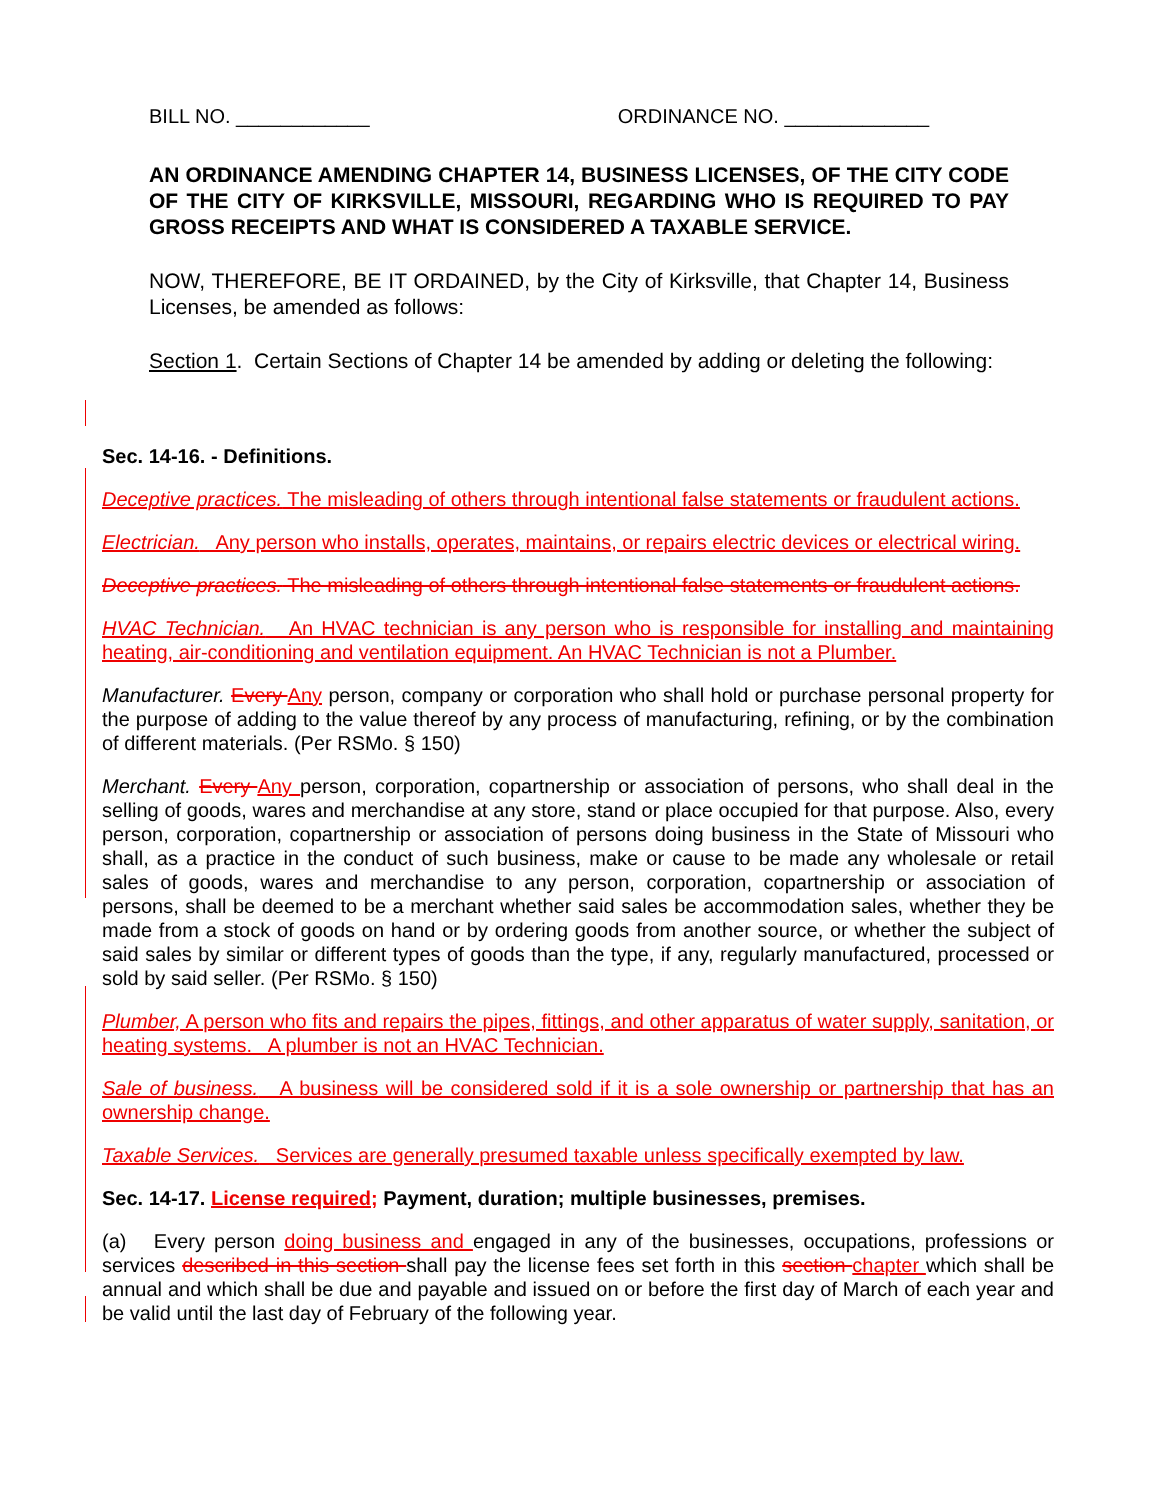BILL NO. ____________ ORDINANCE NO. _____________
AN ORDINANCE AMENDING CHAPTER 14, BUSINESS LICENSES, OF THE CITY CODE OF THE CITY OF KIRKSVILLE, MISSOURI, REGARDING WHO IS REQUIRED TO PAY GROSS RECEIPTS AND WHAT IS CONSIDERED A TAXABLE SERVICE.
NOW, THEREFORE, BE IT ORDAINED, by the City of Kirksville, that Chapter 14, Business Licenses, be amended as follows:
Section 1. Certain Sections of Chapter 14 be amended by adding or deleting the following:
Sec. 14-16. - Definitions.
Deceptive practices. The misleading of others through intentional false statements or fraudulent actions.
Electrician. Any person who installs, operates, maintains, or repairs electric devices or electrical wiring.
Deceptive practices. The misleading of others through intentional false statements or fraudulent actions.
HVAC Technician. An HVAC technician is any person who is responsible for installing and maintaining heating, air-conditioning and ventilation equipment. An HVAC Technician is not a Plumber.
Manufacturer. Every Any person, company or corporation who shall hold or purchase personal property for the purpose of adding to the value thereof by any process of manufacturing, refining, or by the combination of different materials. (Per RSMo. § 150)
Merchant. Every Any person, corporation, copartnership or association of persons, who shall deal in the selling of goods, wares and merchandise at any store, stand or place occupied for that purpose. Also, every person, corporation, copartnership or association of persons doing business in the State of Missouri who shall, as a practice in the conduct of such business, make or cause to be made any wholesale or retail sales of goods, wares and merchandise to any person, corporation, copartnership or association of persons, shall be deemed to be a merchant whether said sales be accommodation sales, whether they be made from a stock of goods on hand or by ordering goods from another source, or whether the subject of said sales by similar or different types of goods than the type, if any, regularly manufactured, processed or sold by said seller. (Per RSMo. § 150)
Plumber, A person who fits and repairs the pipes, fittings, and other apparatus of water supply, sanitation, or heating systems. A plumber is not an HVAC Technician.
Sale of business. A business will be considered sold if it is a sole ownership or partnership that has an ownership change.
Taxable Services. Services are generally presumed taxable unless specifically exempted by law.
Sec. 14-17. License required; Payment, duration; multiple businesses, premises.
(a) Every person doing business and engaged in any of the businesses, occupations, professions or services described in this section shall pay the license fees set forth in this section chapter which shall be annual and which shall be due and payable and issued on or before the first day of March of each year and be valid until the last day of February of the following year.